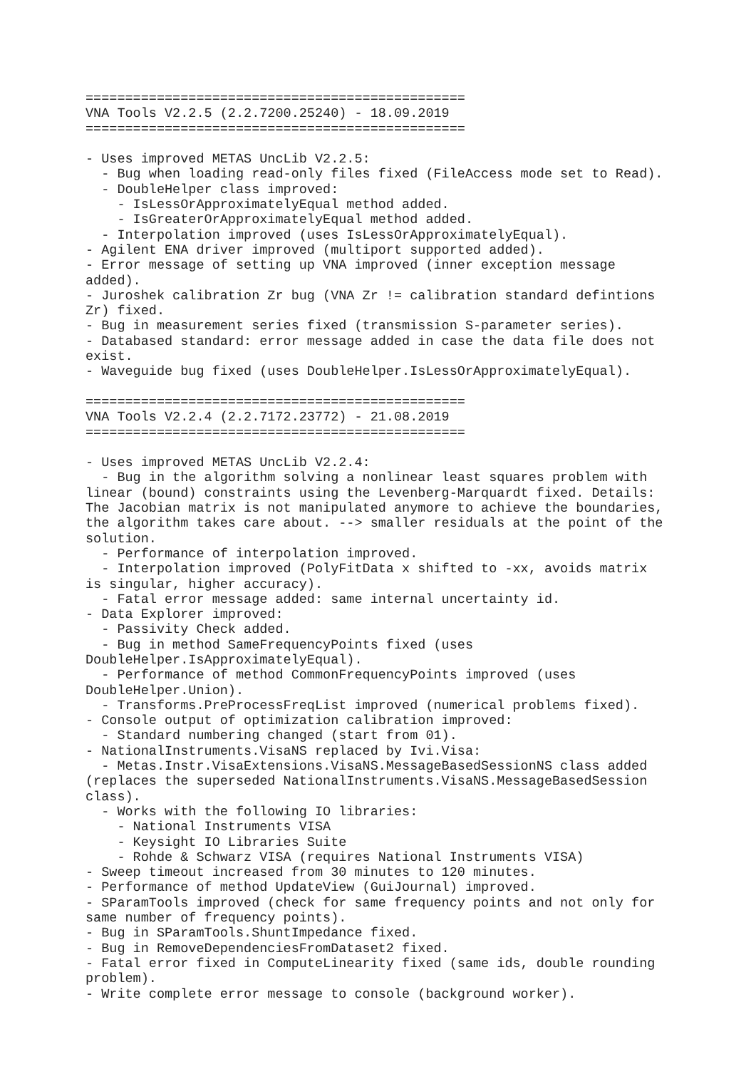================================================
VNA Tools V2.2.5 (2.2.7200.25240) - 18.09.2019
================================================

- Uses improved METAS UncLib V2.2.5:
  - Bug when loading read-only files fixed (FileAccess mode set to Read).
  - DoubleHelper class improved:
    - IsLessOrApproximatelyEqual method added.
    - IsGreaterOrApproximatelyEqual method added.
  - Interpolation improved (uses IsLessOrApproximatelyEqual).
- Agilent ENA driver improved (multiport supported added).
- Error message of setting up VNA improved (inner exception message
added).
- Juroshek calibration Zr bug (VNA Zr != calibration standard defintions
Zr) fixed.
- Bug in measurement series fixed (transmission S-parameter series).
- Databased standard: error message added in case the data file does not
exist.
- Waveguide bug fixed (uses DoubleHelper.IsLessOrApproximatelyEqual).

================================================
VNA Tools V2.2.4 (2.2.7172.23772) - 21.08.2019
================================================

- Uses improved METAS UncLib V2.2.4:
  - Bug in the algorithm solving a nonlinear least squares problem with
linear (bound) constraints using the Levenberg-Marquardt fixed. Details:
The Jacobian matrix is not manipulated anymore to achieve the boundaries,
the algorithm takes care about. --> smaller residuals at the point of the
solution.
  - Performance of interpolation improved.
  - Interpolation improved (PolyFitData x shifted to -xx, avoids matrix
is singular, higher accuracy).
  - Fatal error message added: same internal uncertainty id.
- Data Explorer improved:
  - Passivity Check added.
  - Bug in method SameFrequencyPoints fixed (uses
DoubleHelper.IsApproximatelyEqual).
  - Performance of method CommonFrequencyPoints improved (uses
DoubleHelper.Union).
  - Transforms.PreProcessFreqList improved (numerical problems fixed).
- Console output of optimization calibration improved:
  - Standard numbering changed (start from 01).
- NationalInstruments.VisaNS replaced by Ivi.Visa:
  - Metas.Instr.VisaExtensions.VisaNS.MessageBasedSessionNS class added
(replaces the superseded NationalInstruments.VisaNS.MessageBasedSession
class).
  - Works with the following IO libraries:
    - National Instruments VISA
    - Keysight IO Libraries Suite
    - Rohde & Schwarz VISA (requires National Instruments VISA)
- Sweep timeout increased from 30 minutes to 120 minutes.
- Performance of method UpdateView (GuiJournal) improved.
- SParamTools improved (check for same frequency points and not only for
same number of frequency points).
- Bug in SParamTools.ShuntImpedance fixed.
- Bug in RemoveDependenciesFromDataset2 fixed.
- Fatal error fixed in ComputeLinearity fixed (same ids, double rounding
problem).
- Write complete error message to console (background worker).